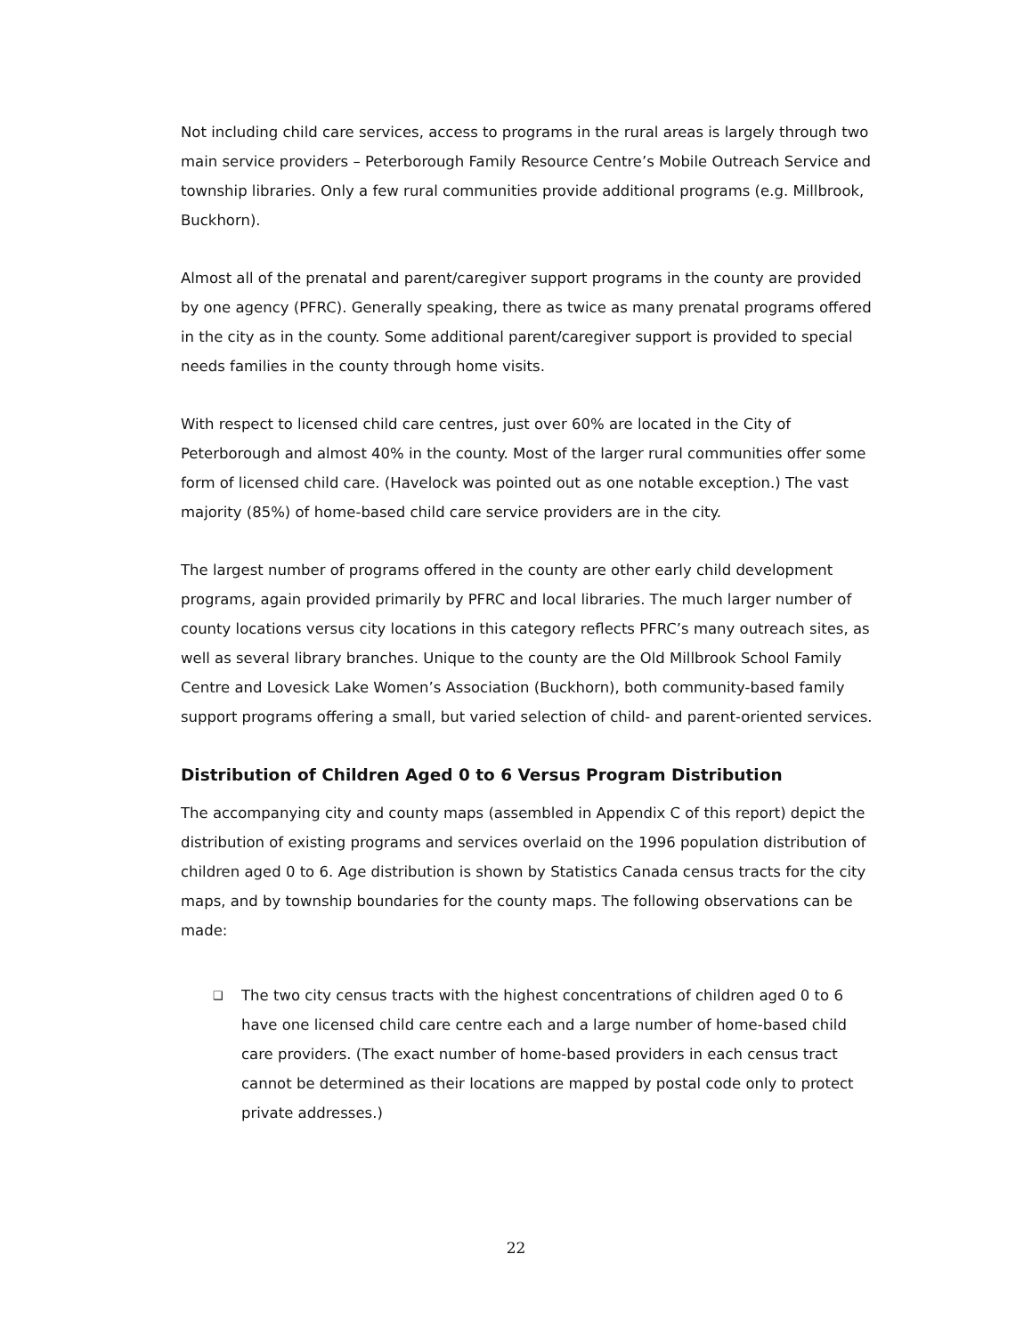Not including child care services, access to programs in the rural areas is largely through two main service providers – Peterborough Family Resource Centre’s Mobile Outreach Service and township libraries. Only a few rural communities provide additional programs (e.g. Millbrook, Buckhorn).
Almost all of the prenatal and parent/caregiver support programs in the county are provided by one agency (PFRC). Generally speaking, there as twice as many prenatal programs offered in the city as in the county. Some additional parent/caregiver support is provided to special needs families in the county through home visits.
With respect to licensed child care centres, just over 60% are located in the City of Peterborough and almost 40% in the county. Most of the larger rural communities offer some form of licensed child care. (Havelock was pointed out as one notable exception.) The vast majority (85%) of home-based child care service providers are in the city.
The largest number of programs offered in the county are other early child development programs, again provided primarily by PFRC and local libraries. The much larger number of county locations versus city locations in this category reflects PFRC’s many outreach sites, as well as several library branches. Unique to the county are the Old Millbrook School Family Centre and Lovesick Lake Women’s Association (Buckhorn), both community-based family support programs offering a small, but varied selection of child- and parent-oriented services.
Distribution of Children Aged 0 to 6 Versus Program Distribution
The accompanying city and county maps (assembled in Appendix C of this report) depict the distribution of existing programs and services overlaid on the 1996 population distribution of children aged 0 to 6. Age distribution is shown by Statistics Canada census tracts for the city maps, and by township boundaries for the county maps. The following observations can be made:
❑ The two city census tracts with the highest concentrations of children aged 0 to 6 have one licensed child care centre each and a large number of home-based child care providers. (The exact number of home-based providers in each census tract cannot be determined as their locations are mapped by postal code only to protect private addresses.)
22